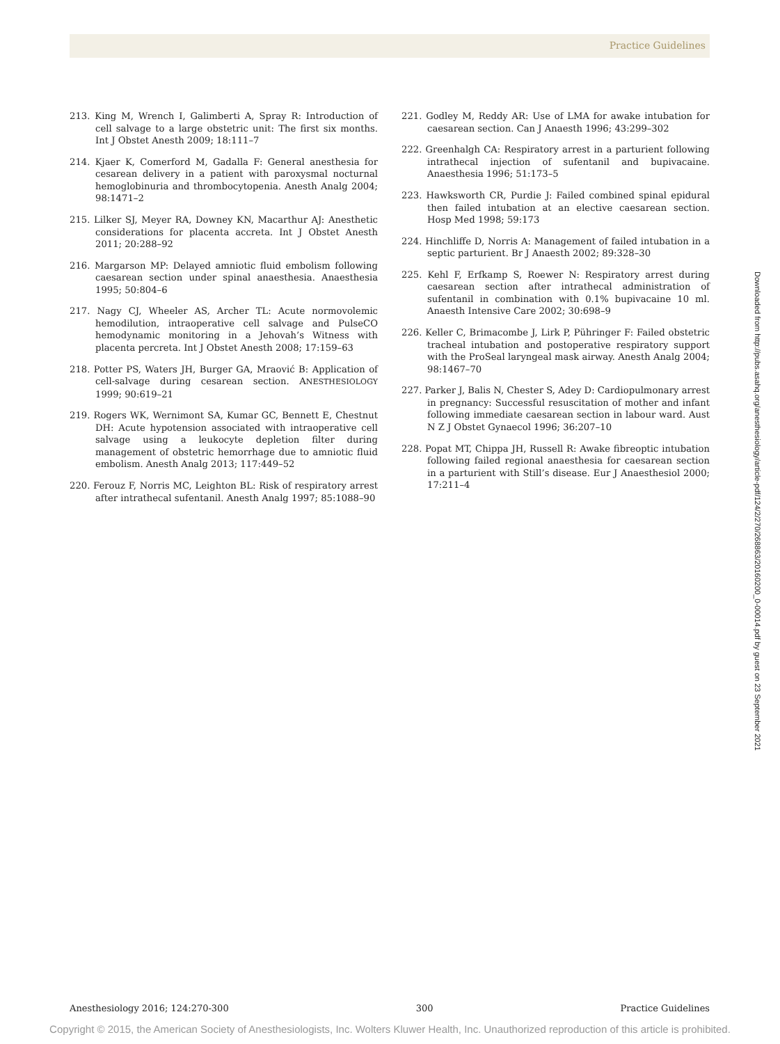Practice Guidelines
213. King M, Wrench I, Galimberti A, Spray R: Introduction of cell salvage to a large obstetric unit: The first six months. Int J Obstet Anesth 2009; 18:111–7
214. Kjaer K, Comerford M, Gadalla F: General anesthesia for cesarean delivery in a patient with paroxysmal nocturnal hemoglobinuria and thrombocytopenia. Anesth Analg 2004; 98:1471–2
215. Lilker SJ, Meyer RA, Downey KN, Macarthur AJ: Anesthetic considerations for placenta accreta. Int J Obstet Anesth 2011; 20:288–92
216. Margarson MP: Delayed amniotic fluid embolism following caesarean section under spinal anaesthesia. Anaesthesia 1995; 50:804–6
217. Nagy CJ, Wheeler AS, Archer TL: Acute normovolemic hemodilution, intraoperative cell salvage and PulseCO hemodynamic monitoring in a Jehovah’s Witness with placenta percreta. Int J Obstet Anesth 2008; 17:159–63
218. Potter PS, Waters JH, Burger GA, Mraović B: Application of cell-salvage during cesarean section. ANESTHESIOLOGY 1999; 90:619–21
219. Rogers WK, Wernimont SA, Kumar GC, Bennett E, Chestnut DH: Acute hypotension associated with intraoperative cell salvage using a leukocyte depletion filter during management of obstetric hemorrhage due to amniotic fluid embolism. Anesth Analg 2013; 117:449–52
220. Ferouz F, Norris MC, Leighton BL: Risk of respiratory arrest after intrathecal sufentanil. Anesth Analg 1997; 85:1088–90
221. Godley M, Reddy AR: Use of LMA for awake intubation for caesarean section. Can J Anaesth 1996; 43:299–302
222. Greenhalgh CA: Respiratory arrest in a parturient following intrathecal injection of sufentanil and bupivacaine. Anaesthesia 1996; 51:173–5
223. Hawksworth CR, Purdie J: Failed combined spinal epidural then failed intubation at an elective caesarean section. Hosp Med 1998; 59:173
224. Hinchliffe D, Norris A: Management of failed intubation in a septic parturient. Br J Anaesth 2002; 89:328–30
225. Kehl F, Erfkamp S, Roewer N: Respiratory arrest during caesarean section after intrathecal administration of sufentanil in combination with 0.1% bupivacaine 10 ml. Anaesth Intensive Care 2002; 30:698–9
226. Keller C, Brimacombe J, Lirk P, Pühringer F: Failed obstetric tracheal intubation and postoperative respiratory support with the ProSeal laryngeal mask airway. Anesth Analg 2004; 98:1467–70
227. Parker J, Balis N, Chester S, Adey D: Cardiopulmonary arrest in pregnancy: Successful resuscitation of mother and infant following immediate caesarean section in labour ward. Aust N Z J Obstet Gynaecol 1996; 36:207–10
228. Popat MT, Chippa JH, Russell R: Awake fibreoptic intubation following failed regional anaesthesia for caesarean section in a parturient with Still’s disease. Eur J Anaesthesiol 2000; 17:211–4
Downloaded from http://pubs.asahq.org/anesthesiology/article-pdf/124/2/270/268863/20160200_0-00014.pdf by guest on 23 September 2021
Anesthesiology 2016; 124:270-300 300 Practice Guidelines
Copyright © 2015, the American Society of Anesthesiologists, Inc. Wolters Kluwer Health, Inc. Unauthorized reproduction of this article is prohibited.